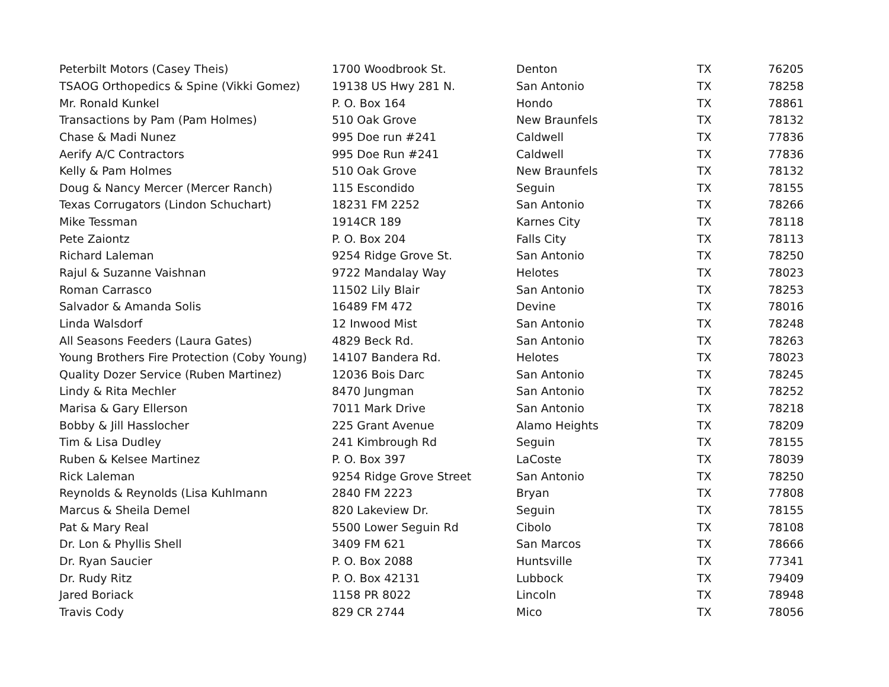| Peterbilt Motors (Casey Theis) | 1700 Woodbrook St. | Denton | TX | 76205 |
| TSAOG Orthopedics & Spine (Vikki Gomez) | 19138 US Hwy 281 N. | San Antonio | TX | 78258 |
| Mr. Ronald Kunkel | P. O. Box 164 | Hondo | TX | 78861 |
| Transactions by Pam (Pam Holmes) | 510 Oak Grove | New Braunfels | TX | 78132 |
| Chase & Madi Nunez | 995 Doe run #241 | Caldwell | TX | 77836 |
| Aerify A/C Contractors | 995 Doe Run #241 | Caldwell | TX | 77836 |
| Kelly & Pam Holmes | 510 Oak Grove | New Braunfels | TX | 78132 |
| Doug & Nancy Mercer (Mercer Ranch) | 115 Escondido | Seguin | TX | 78155 |
| Texas Corrugators (Lindon Schuchart) | 18231 FM 2252 | San Antonio | TX | 78266 |
| Mike Tessman | 1914CR 189 | Karnes City | TX | 78118 |
| Pete Zaiontz | P. O. Box 204 | Falls City | TX | 78113 |
| Richard Laleman | 9254 Ridge Grove St. | San Antonio | TX | 78250 |
| Rajul & Suzanne Vaishnan | 9722 Mandalay Way | Helotes | TX | 78023 |
| Roman Carrasco | 11502 Lily Blair | San Antonio | TX | 78253 |
| Salvador & Amanda Solis | 16489 FM 472 | Devine | TX | 78016 |
| Linda Walsdorf | 12 Inwood Mist | San Antonio | TX | 78248 |
| All Seasons Feeders (Laura Gates) | 4829 Beck Rd. | San Antonio | TX | 78263 |
| Young Brothers Fire Protection (Coby Young) | 14107 Bandera Rd. | Helotes | TX | 78023 |
| Quality Dozer Service (Ruben Martinez) | 12036 Bois Darc | San Antonio | TX | 78245 |
| Lindy & Rita Mechler | 8470 Jungman | San Antonio | TX | 78252 |
| Marisa & Gary Ellerson | 7011 Mark Drive | San Antonio | TX | 78218 |
| Bobby & Jill Hasslocher | 225 Grant Avenue | Alamo Heights | TX | 78209 |
| Tim & Lisa Dudley | 241 Kimbrough Rd | Seguin | TX | 78155 |
| Ruben & Kelsee Martinez | P. O. Box 397 | LaCoste | TX | 78039 |
| Rick Laleman | 9254 Ridge Grove Street | San Antonio | TX | 78250 |
| Reynolds & Reynolds (Lisa Kuhlmann | 2840 FM 2223 | Bryan | TX | 77808 |
| Marcus & Sheila Demel | 820 Lakeview Dr. | Seguin | TX | 78155 |
| Pat & Mary Real | 5500 Lower Seguin Rd | Cibolo | TX | 78108 |
| Dr. Lon & Phyllis Shell | 3409 FM 621 | San Marcos | TX | 78666 |
| Dr. Ryan Saucier | P. O. Box 2088 | Huntsville | TX | 77341 |
| Dr. Rudy Ritz | P. O. Box 42131 | Lubbock | TX | 79409 |
| Jared Boriack | 1158 PR 8022 | Lincoln | TX | 78948 |
| Travis Cody | 829 CR 2744 | Mico | TX | 78056 |